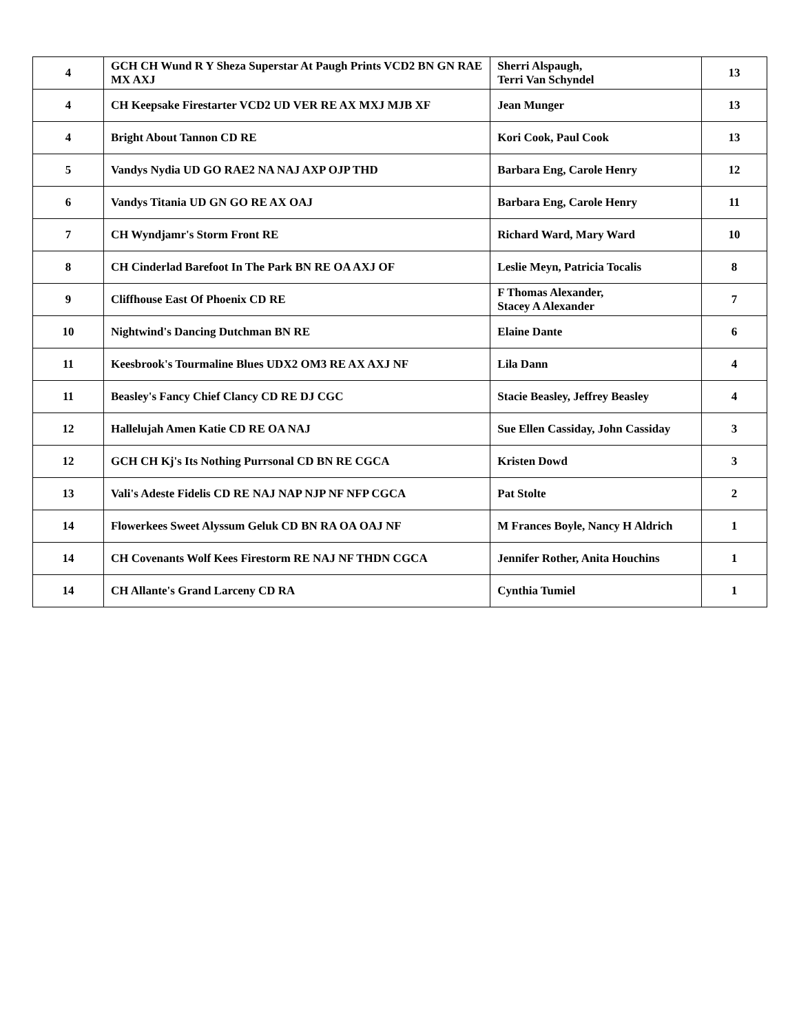| 4 | GCH CH Wund R Y Sheza Superstar At Paugh Prints VCD2 BN GN RAE MX AXJ | Sherri Alspaugh, Terri Van Schyndel | 13 |
| 4 | CH Keepsake Firestarter VCD2 UD VER RE AX MXJ MJB XF | Jean Munger | 13 |
| 4 | Bright About Tannon CD RE | Kori Cook, Paul Cook | 13 |
| 5 | Vandys Nydia UD GO RAE2 NA NAJ AXP OJP THD | Barbara Eng, Carole Henry | 12 |
| 6 | Vandys Titania UD GN GO RE AX OAJ | Barbara Eng, Carole Henry | 11 |
| 7 | CH Wyndjamr's Storm Front RE | Richard Ward, Mary Ward | 10 |
| 8 | CH Cinderlad Barefoot In The Park BN RE OA AXJ OF | Leslie Meyn, Patricia Tocalis | 8 |
| 9 | Cliffhouse East Of Phoenix CD RE | F Thomas Alexander, Stacey A Alexander | 7 |
| 10 | Nightwind's Dancing Dutchman BN RE | Elaine Dante | 6 |
| 11 | Keesbrook's Tourmaline Blues UDX2 OM3 RE AX AXJ NF | Lila Dann | 4 |
| 11 | Beasley's Fancy Chief Clancy CD RE DJ CGC | Stacie Beasley, Jeffrey Beasley | 4 |
| 12 | Hallelujah Amen Katie CD RE OA NAJ | Sue Ellen Cassiday, John Cassiday | 3 |
| 12 | GCH CH Kj's Its Nothing Purrsonal CD BN RE CGCA | Kristen Dowd | 3 |
| 13 | Vali's Adeste Fidelis CD RE NAJ NAP NJP NF NFP CGCA | Pat Stolte | 2 |
| 14 | Flowerkees Sweet Alyssum Geluk CD BN RA OA OAJ NF | M Frances Boyle, Nancy H Aldrich | 1 |
| 14 | CH Covenants Wolf Kees Firestorm RE NAJ NF THDN CGCA | Jennifer Rother, Anita Houchins | 1 |
| 14 | CH Allante's Grand Larceny CD RA | Cynthia Tumiel | 1 |